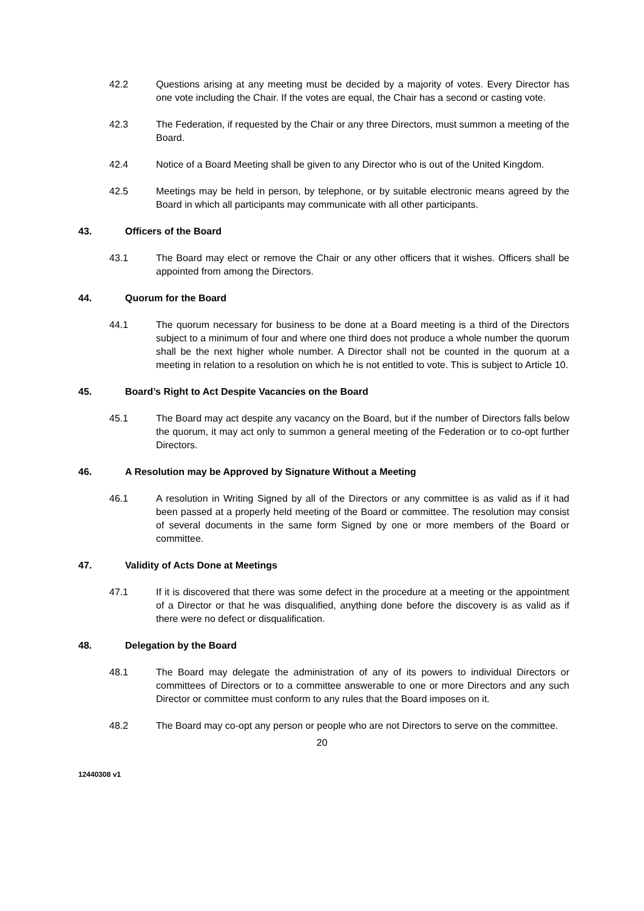42.2 Questions arising at any meeting must be decided by a majority of votes. Every Director has one vote including the Chair. If the votes are equal, the Chair has a second or casting vote.
42.3 The Federation, if requested by the Chair or any three Directors, must summon a meeting of the Board.
42.4 Notice of a Board Meeting shall be given to any Director who is out of the United Kingdom.
42.5 Meetings may be held in person, by telephone, or by suitable electronic means agreed by the Board in which all participants may communicate with all other participants.
43. Officers of the Board
43.1 The Board may elect or remove the Chair or any other officers that it wishes. Officers shall be appointed from among the Directors.
44. Quorum for the Board
44.1 The quorum necessary for business to be done at a Board meeting is a third of the Directors subject to a minimum of four and where one third does not produce a whole number the quorum shall be the next higher whole number. A Director shall not be counted in the quorum at a meeting in relation to a resolution on which he is not entitled to vote. This is subject to Article 10.
45. Board’s Right to Act Despite Vacancies on the Board
45.1 The Board may act despite any vacancy on the Board, but if the number of Directors falls below the quorum, it may act only to summon a general meeting of the Federation or to co-opt further Directors.
46. A Resolution may be Approved by Signature Without a Meeting
46.1 A resolution in Writing Signed by all of the Directors or any committee is as valid as if it had been passed at a properly held meeting of the Board or committee. The resolution may consist of several documents in the same form Signed by one or more members of the Board or committee.
47. Validity of Acts Done at Meetings
47.1 If it is discovered that there was some defect in the procedure at a meeting or the appointment of a Director or that he was disqualified, anything done before the discovery is as valid as if there were no defect or disqualification.
48. Delegation by the Board
48.1 The Board may delegate the administration of any of its powers to individual Directors or committees of Directors or to a committee answerable to one or more Directors and any such Director or committee must conform to any rules that the Board imposes on it.
48.2 The Board may co-opt any person or people who are not Directors to serve on the committee.
20
12440308 v1